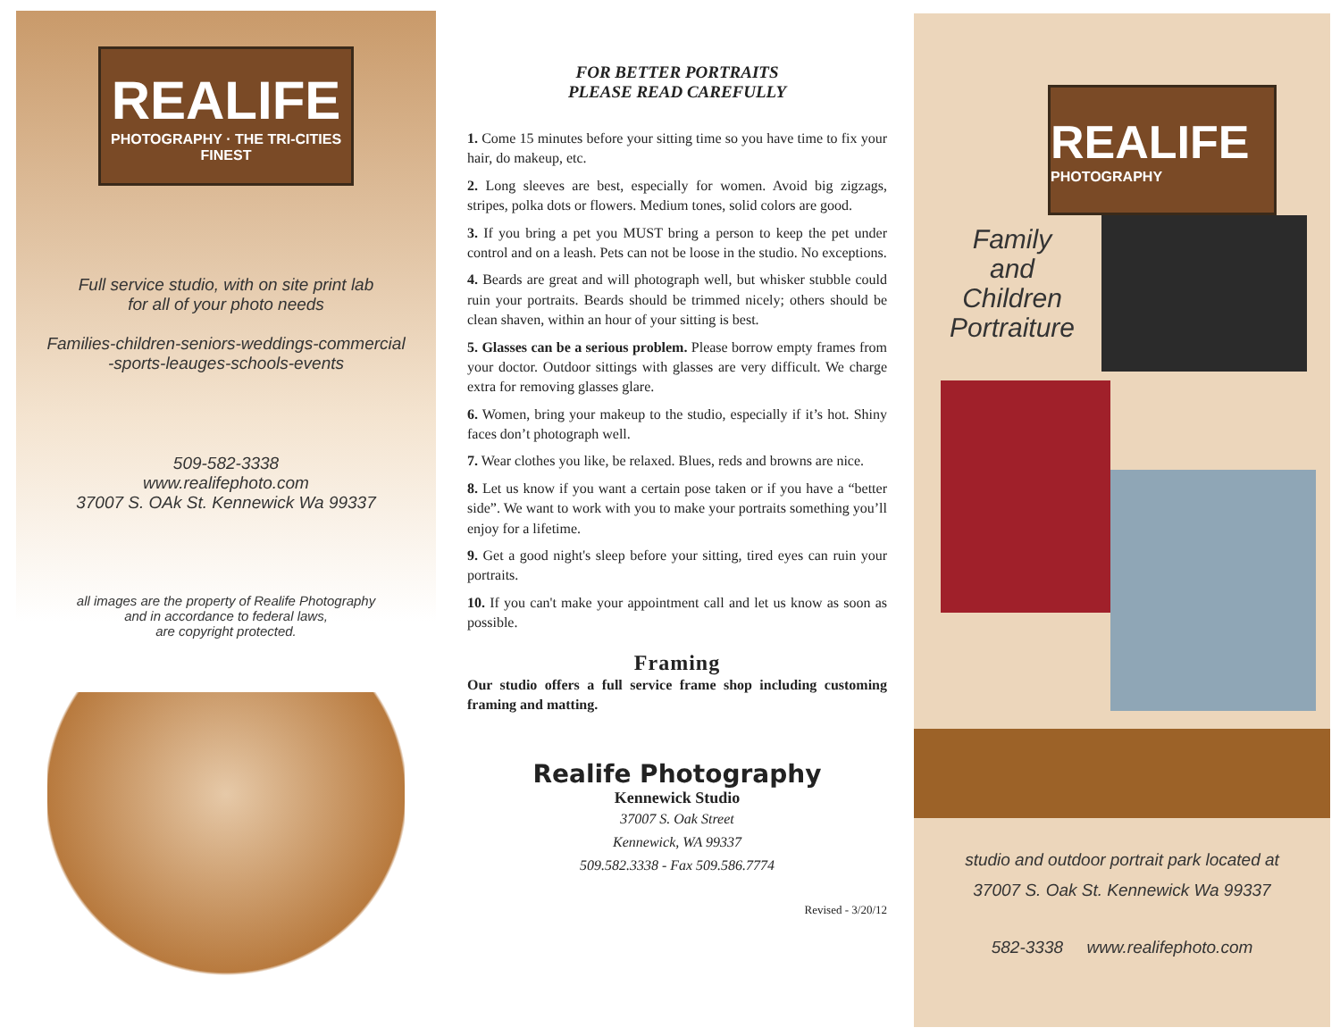REALIFE
PHOTOGRAPHY · THE TRI-CITIES FINEST
Full service studio, with on site print lab
for all of your photo needs
Families-children-seniors-weddings-commercial
-sports-leauges-schools-events
509-582-3338
www.realifephoto.com
37007 S. OAk St. Kennewick Wa 99337
all images are the property of Realife Photography
and in accordance to federal laws,
are copyright protected.
FOR BETTER PORTRAITS
PLEASE READ CAREFULLY
1. Come 15 minutes before your sitting time so you have time to fix your hair, do makeup, etc.
2. Long sleeves are best, especially for women. Avoid big zigzags, stripes, polka dots or flowers. Medium tones, solid colors are good.
3. If you bring a pet you MUST bring a person to keep the pet under control and on a leash. Pets can not be loose in the studio. No exceptions.
4. Beards are great and will photograph well, but whisker stubble could ruin your portraits. Beards should be trimmed nicely; others should be clean shaven, within an hour of your sitting is best.
5. Glasses can be a serious problem. Please borrow empty frames from your doctor. Outdoor sittings with glasses are very difficult. We charge extra for removing glasses glare.
6. Women, bring your makeup to the studio, especially if it’s hot. Shiny faces don’t photograph well.
7. Wear clothes you like, be relaxed. Blues, reds and browns are nice.
8. Let us know if you want a certain pose taken or if you have a “better side”. We want to work with you to make your portraits something you’ll enjoy for a lifetime.
9. Get a good night's sleep before your sitting, tired eyes can ruin your portraits.
10. If you can't make your appointment call and let us know as soon as possible.
Framing
Our studio offers a full service frame shop including customing framing and matting.
Realife Photography
Kennewick Studio
37007 S. Oak Street
Kennewick, WA 99337
509.582.3338 - Fax 509.586.7774
Revised - 3/20/12
REALIFE
PHOTOGRAPHY
Family
and
Children
Portraiture
studio and outdoor portrait park located at
37007 S. Oak St. Kennewick Wa 99337
582-3338 www.realifephoto.com